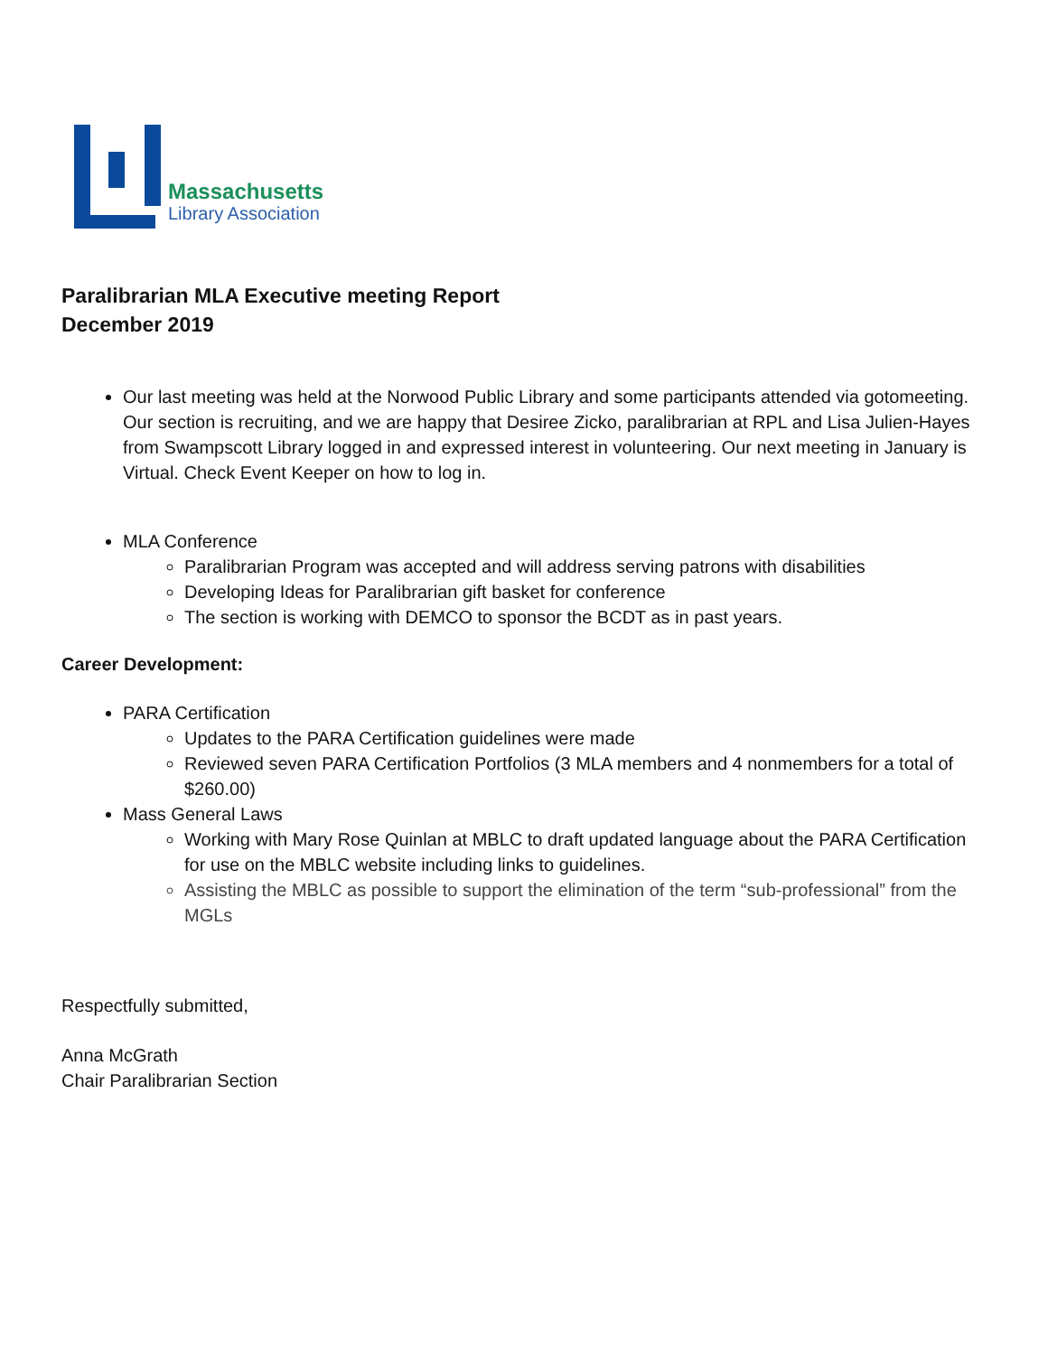Massachusetts
Library Association
Paralibrarian MLA Executive meeting Report
December 2019
Our last meeting was held at the Norwood Public Library and some participants attended via gotomeeting. Our section is recruiting, and we are happy that Desiree Zicko, paralibrarian at RPL and Lisa Julien-Hayes from Swampscott Library logged in and expressed interest in volunteering. Our next meeting in January is Virtual. Check Event Keeper on how to log in.
MLA Conference
Paralibrarian Program was accepted and will address serving patrons with disabilities
Developing Ideas for Paralibrarian gift basket for conference
The section is working with DEMCO to sponsor the BCDT as in past years.
Career Development:
PARA Certification
Updates to the PARA Certification guidelines were made
Reviewed seven PARA Certification Portfolios (3 MLA members and 4 nonmembers for a total of $260.00)
Mass General Laws
Working with Mary Rose Quinlan at MBLC to draft updated language about the PARA Certification for use on the MBLC website including links to guidelines.
Assisting the MBLC as possible to support the elimination of the term “sub-professional” from the MGLs
Respectfully submitted,
Anna McGrath
Chair Paralibrarian Section